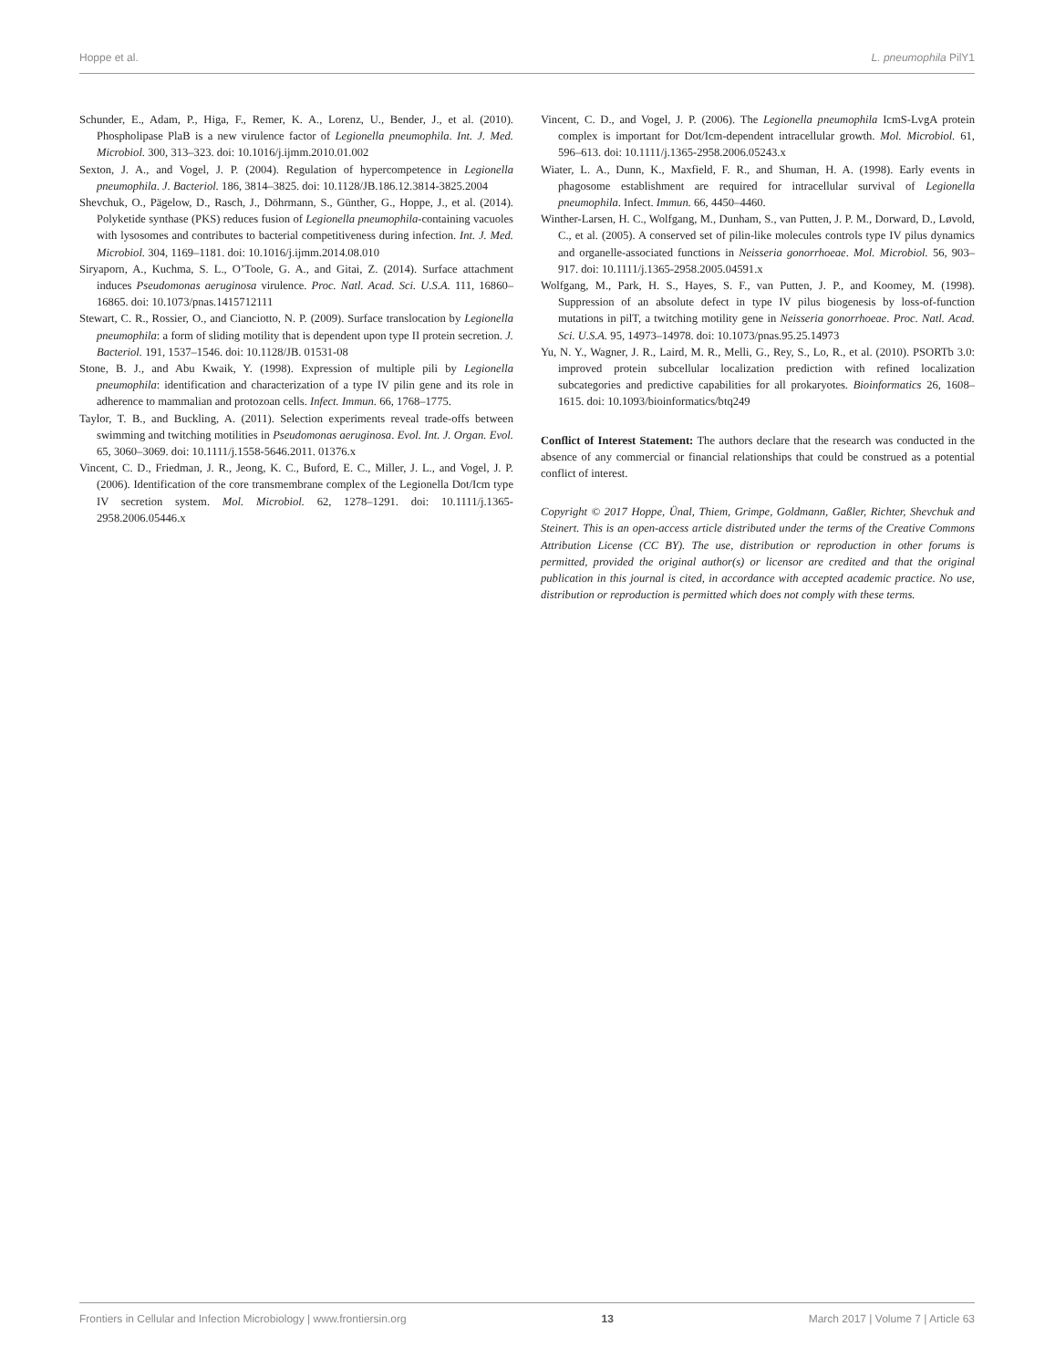Hoppe et al. L. pneumophila PilY1
Schunder, E., Adam, P., Higa, F., Remer, K. A., Lorenz, U., Bender, J., et al. (2010). Phospholipase PlaB is a new virulence factor of Legionella pneumophila. Int. J. Med. Microbiol. 300, 313–323. doi: 10.1016/j.ijmm.2010.01.002
Sexton, J. A., and Vogel, J. P. (2004). Regulation of hypercompetence in Legionella pneumophila. J. Bacteriol. 186, 3814–3825. doi: 10.1128/JB.186.12.3814-3825.2004
Shevchuk, O., Pägelow, D., Rasch, J., Döhrmann, S., Günther, G., Hoppe, J., et al. (2014). Polyketide synthase (PKS) reduces fusion of Legionella pneumophila-containing vacuoles with lysosomes and contributes to bacterial competitiveness during infection. Int. J. Med. Microbiol. 304, 1169–1181. doi: 10.1016/j.ijmm.2014.08.010
Siryaporn, A., Kuchma, S. L., O’Toole, G. A., and Gitai, Z. (2014). Surface attachment induces Pseudomonas aeruginosa virulence. Proc. Natl. Acad. Sci. U.S.A. 111, 16860–16865. doi: 10.1073/pnas.1415712111
Stewart, C. R., Rossier, O., and Cianciotto, N. P. (2009). Surface translocation by Legionella pneumophila: a form of sliding motility that is dependent upon type II protein secretion. J. Bacteriol. 191, 1537–1546. doi: 10.1128/JB. 01531-08
Stone, B. J., and Abu Kwaik, Y. (1998). Expression of multiple pili by Legionella pneumophila: identification and characterization of a type IV pilin gene and its role in adherence to mammalian and protozoan cells. Infect. Immun. 66, 1768–1775.
Taylor, T. B., and Buckling, A. (2011). Selection experiments reveal trade-offs between swimming and twitching motilities in Pseudomonas aeruginosa. Evol. Int. J. Organ. Evol. 65, 3060–3069. doi: 10.1111/j.1558-5646.2011. 01376.x
Vincent, C. D., Friedman, J. R., Jeong, K. C., Buford, E. C., Miller, J. L., and Vogel, J. P. (2006). Identification of the core transmembrane complex of the Legionella Dot/Icm type IV secretion system. Mol. Microbiol. 62, 1278–1291. doi: 10.1111/j.1365-2958.2006.05446.x
Vincent, C. D., and Vogel, J. P. (2006). The Legionella pneumophila IcmS-LvgA protein complex is important for Dot/Icm-dependent intracellular growth. Mol. Microbiol. 61, 596–613. doi: 10.1111/j.1365-2958.2006.05243.x
Wiater, L. A., Dunn, K., Maxfield, F. R., and Shuman, H. A. (1998). Early events in phagosome establishment are required for intracellular survival of Legionella pneumophila. Infect. Immun. 66, 4450–4460.
Winther-Larsen, H. C., Wolfgang, M., Dunham, S., van Putten, J. P. M., Dorward, D., Løvold, C., et al. (2005). A conserved set of pilin-like molecules controls type IV pilus dynamics and organelle-associated functions in Neisseria gonorrhoeae. Mol. Microbiol. 56, 903–917. doi: 10.1111/j.1365-2958.2005.04591.x
Wolfgang, M., Park, H. S., Hayes, S. F., van Putten, J. P., and Koomey, M. (1998). Suppression of an absolute defect in type IV pilus biogenesis by loss-of-function mutations in pilT, a twitching motility gene in Neisseria gonorrhoeae. Proc. Natl. Acad. Sci. U.S.A. 95, 14973–14978. doi: 10.1073/pnas.95.25.14973
Yu, N. Y., Wagner, J. R., Laird, M. R., Melli, G., Rey, S., Lo, R., et al. (2010). PSORTb 3.0: improved protein subcellular localization prediction with refined localization subcategories and predictive capabilities for all prokaryotes. Bioinformatics 26, 1608–1615. doi: 10.1093/bioinformatics/btq249
Conflict of Interest Statement: The authors declare that the research was conducted in the absence of any commercial or financial relationships that could be construed as a potential conflict of interest.
Copyright © 2017 Hoppe, Ünal, Thiem, Grimpe, Goldmann, Gaßler, Richter, Shevchuk and Steinert. This is an open-access article distributed under the terms of the Creative Commons Attribution License (CC BY). The use, distribution or reproduction in other forums is permitted, provided the original author(s) or licensor are credited and that the original publication in this journal is cited, in accordance with accepted academic practice. No use, distribution or reproduction is permitted which does not comply with these terms.
Frontiers in Cellular and Infection Microbiology | www.frontiersin.org 13 March 2017 | Volume 7 | Article 63